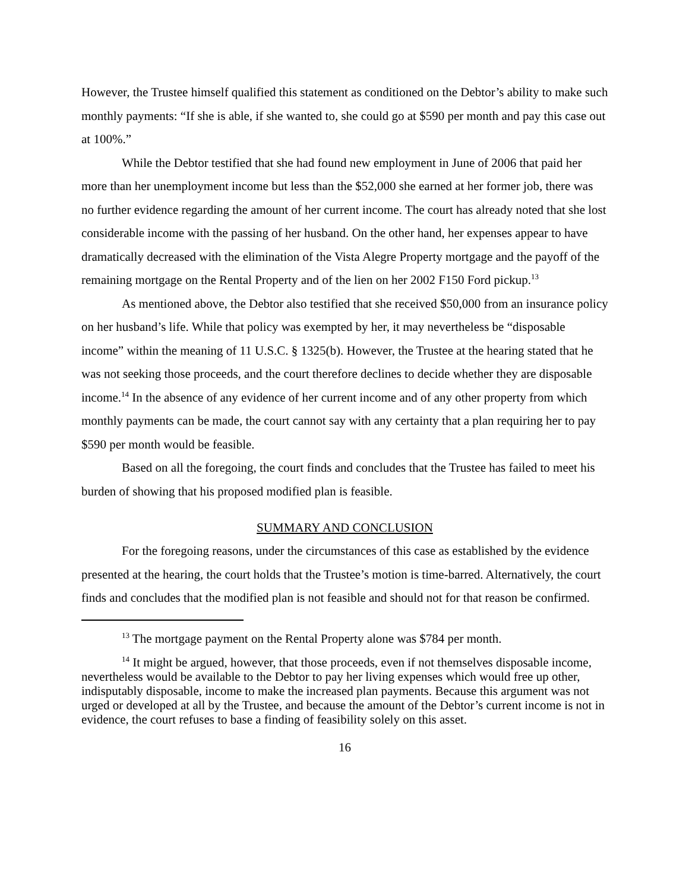However, the Trustee himself qualified this statement as conditioned on the Debtor’s ability to make such monthly payments: “If she is able, if she wanted to, she could go at $590 per month and pay this case out at 100%.”
While the Debtor testified that she had found new employment in June of 2006 that paid her more than her unemployment income but less than the $52,000 she earned at her former job, there was no further evidence regarding the amount of her current income. The court has already noted that she lost considerable income with the passing of her husband. On the other hand, her expenses appear to have dramatically decreased with the elimination of the Vista Alegre Property mortgage and the payoff of the remaining mortgage on the Rental Property and of the lien on her 2002 F150 Ford pickup.<sup>13</sup>
As mentioned above, the Debtor also testified that she received $50,000 from an insurance policy on her husband’s life. While that policy was exempted by her, it may nevertheless be “disposable income” within the meaning of 11 U.S.C. § 1325(b). However, the Trustee at the hearing stated that he was not seeking those proceeds, and the court therefore declines to decide whether they are disposable income.<sup>14</sup> In the absence of any evidence of her current income and of any other property from which monthly payments can be made, the court cannot say with any certainty that a plan requiring her to pay $590 per month would be feasible.
Based on all the foregoing, the court finds and concludes that the Trustee has failed to meet his burden of showing that his proposed modified plan is feasible.
SUMMARY AND CONCLUSION
For the foregoing reasons, under the circumstances of this case as established by the evidence presented at the hearing, the court holds that the Trustee’s motion is time-barred. Alternatively, the court finds and concludes that the modified plan is not feasible and should not for that reason be confirmed.
<sup>13</sup> The mortgage payment on the Rental Property alone was $784 per month.
<sup>14</sup> It might be argued, however, that those proceeds, even if not themselves disposable income, nevertheless would be available to the Debtor to pay her living expenses which would free up other, indisputably disposable, income to make the increased plan payments. Because this argument was not urged or developed at all by the Trustee, and because the amount of the Debtor’s current income is not in evidence, the court refuses to base a finding of feasibility solely on this asset.
16